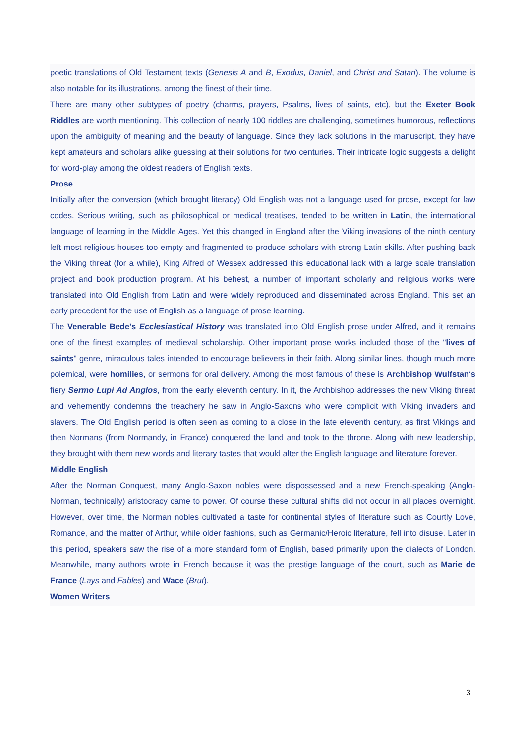poetic translations of Old Testament texts (Genesis A and B, Exodus, Daniel, and Christ and Satan). The volume is also notable for its illustrations, among the finest of their time.
There are many other subtypes of poetry (charms, prayers, Psalms, lives of saints, etc), but the Exeter Book Riddles are worth mentioning. This collection of nearly 100 riddles are challenging, sometimes humorous, reflections upon the ambiguity of meaning and the beauty of language. Since they lack solutions in the manuscript, they have kept amateurs and scholars alike guessing at their solutions for two centuries. Their intricate logic suggests a delight for word-play among the oldest readers of English texts.
Prose
Initially after the conversion (which brought literacy) Old English was not a language used for prose, except for law codes. Serious writing, such as philosophical or medical treatises, tended to be written in Latin, the international language of learning in the Middle Ages. Yet this changed in England after the Viking invasions of the ninth century left most religious houses too empty and fragmented to produce scholars with strong Latin skills. After pushing back the Viking threat (for a while), King Alfred of Wessex addressed this educational lack with a large scale translation project and book production program. At his behest, a number of important scholarly and religious works were translated into Old English from Latin and were widely reproduced and disseminated across England. This set an early precedent for the use of English as a language of prose learning.
The Venerable Bede's Ecclesiastical History was translated into Old English prose under Alfred, and it remains one of the finest examples of medieval scholarship. Other important prose works included those of the "lives of saints" genre, miraculous tales intended to encourage believers in their faith. Along similar lines, though much more polemical, were homilies, or sermons for oral delivery. Among the most famous of these is Archbishop Wulfstan's fiery Sermo Lupi Ad Anglos, from the early eleventh century. In it, the Archbishop addresses the new Viking threat and vehemently condemns the treachery he saw in Anglo-Saxons who were complicit with Viking invaders and slavers. The Old English period is often seen as coming to a close in the late eleventh century, as first Vikings and then Normans (from Normandy, in France) conquered the land and took to the throne. Along with new leadership, they brought with them new words and literary tastes that would alter the English language and literature forever.
Middle English
After the Norman Conquest, many Anglo-Saxon nobles were dispossessed and a new French-speaking (Anglo-Norman, technically) aristocracy came to power. Of course these cultural shifts did not occur in all places overnight. However, over time, the Norman nobles cultivated a taste for continental styles of literature such as Courtly Love, Romance, and the matter of Arthur, while older fashions, such as Germanic/Heroic literature, fell into disuse. Later in this period, speakers saw the rise of a more standard form of English, based primarily upon the dialects of London. Meanwhile, many authors wrote in French because it was the prestige language of the court, such as Marie de France (Lays and Fables) and Wace (Brut).
Women Writers
3